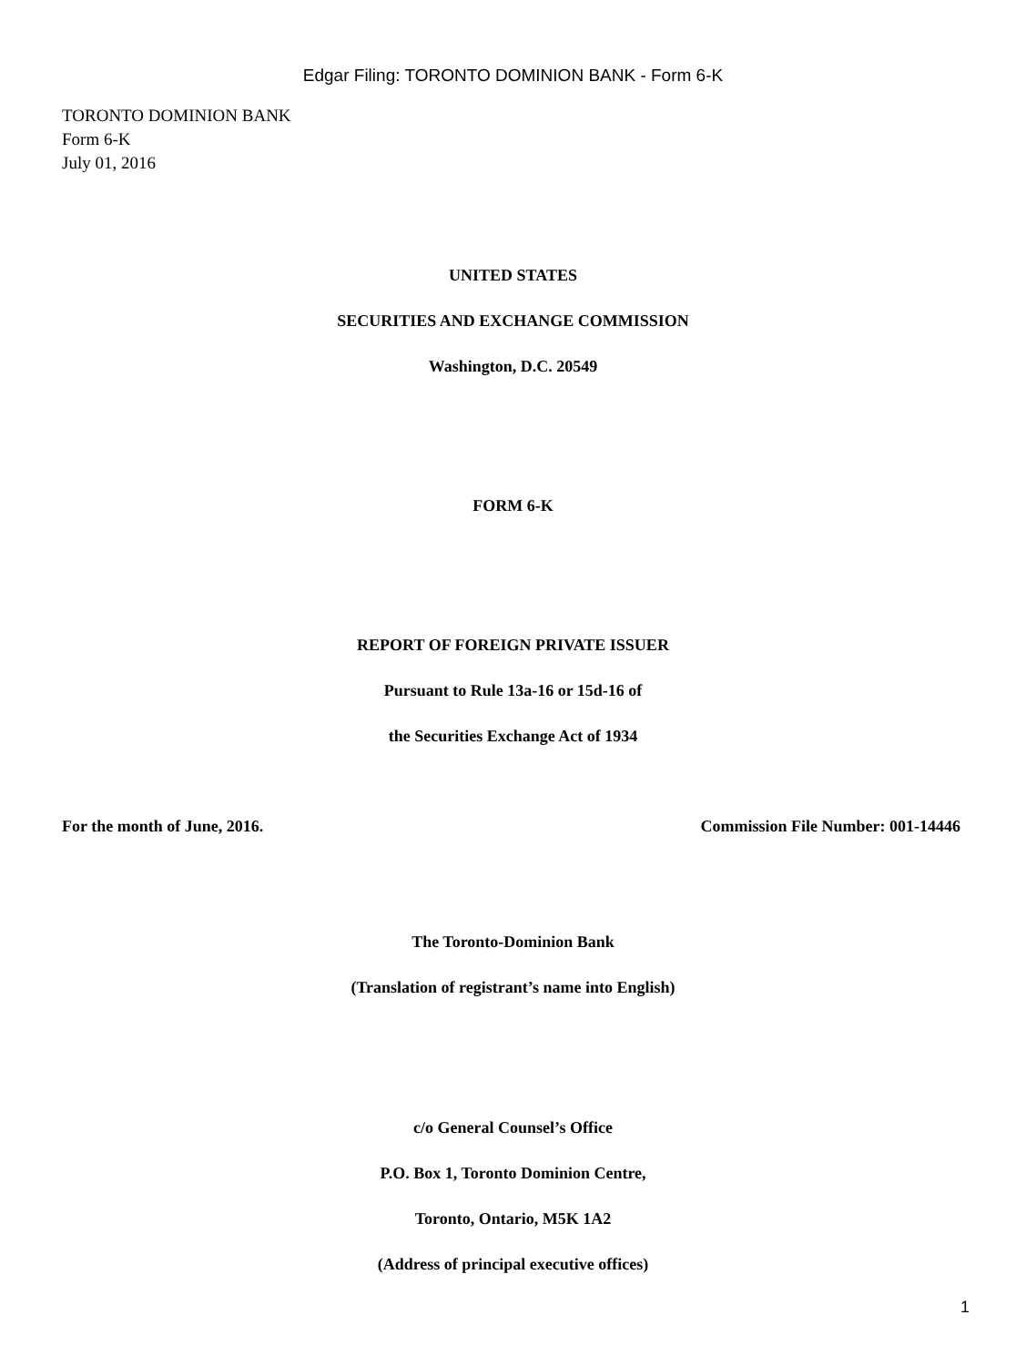Edgar Filing: TORONTO DOMINION BANK - Form 6-K
TORONTO DOMINION BANK
Form 6-K
July 01, 2016
UNITED STATES
SECURITIES AND EXCHANGE COMMISSION
Washington, D.C. 20549
FORM 6-K
REPORT OF FOREIGN PRIVATE ISSUER
Pursuant to Rule 13a-16 or 15d-16 of
the Securities Exchange Act of 1934
For the month of June, 2016. Commission File Number: 001-14446
The Toronto-Dominion Bank
(Translation of registrant’s name into English)
c/o General Counsel’s Office
P.O. Box 1, Toronto Dominion Centre,
Toronto, Ontario, M5K 1A2
(Address of principal executive offices)
1